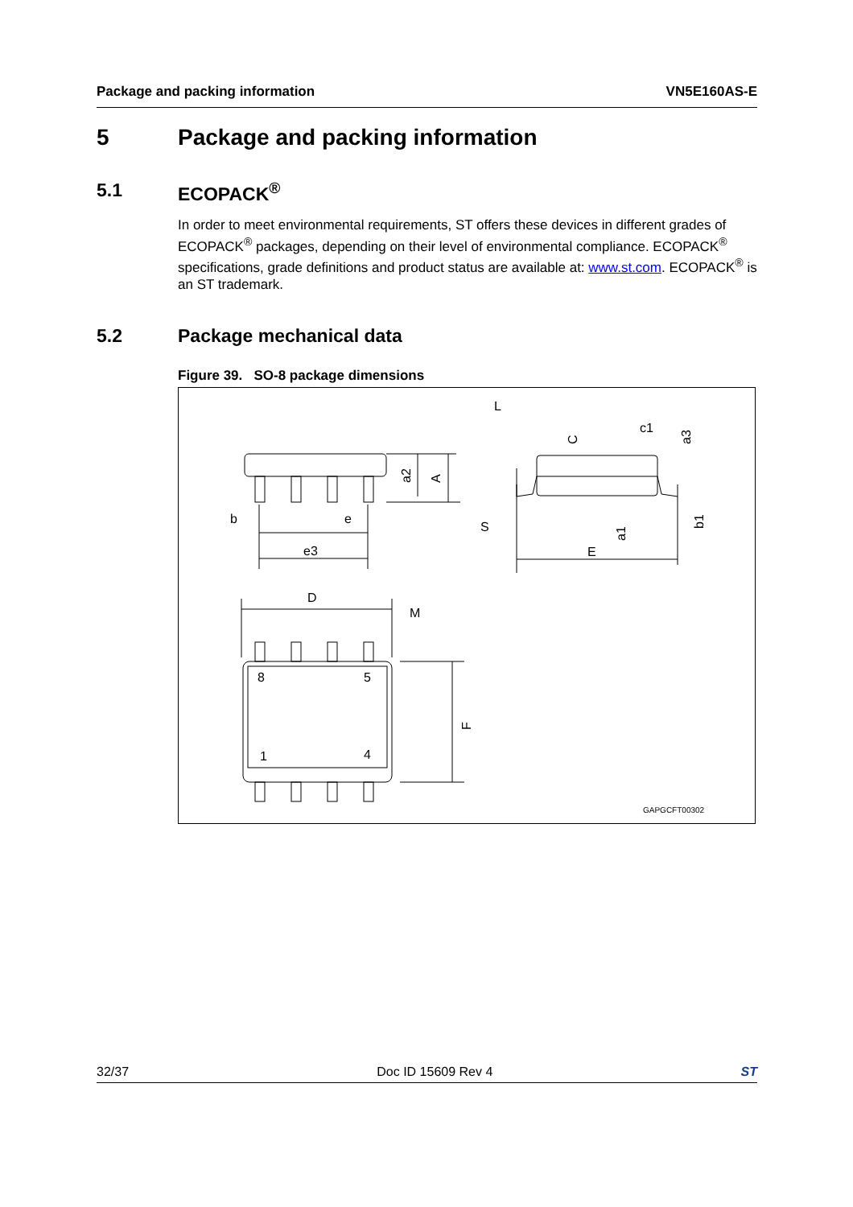Package and packing information VN5E160AS-E
5 Package and packing information
5.1 ECOPACK<sup>®</sup>
In order to meet environmental requirements, ST offers these devices in different grades of ECOPACK<sup>®</sup> packages, depending on their level of environmental compliance. ECOPACK<sup>®</sup> specifications, grade definitions and product status are available at: www.st.com. ECOPACK<sup>®</sup> is an ST trademark.
5.2 Package mechanical data
Figure 39. SO-8 package dimensions
b
e
e3
D
M
8
5
1
4
L
c1
E
S
GAPGCFT00302
a2
A
C
a3
a1
b1
F
32/37 Doc ID 15609 Rev 4 ST